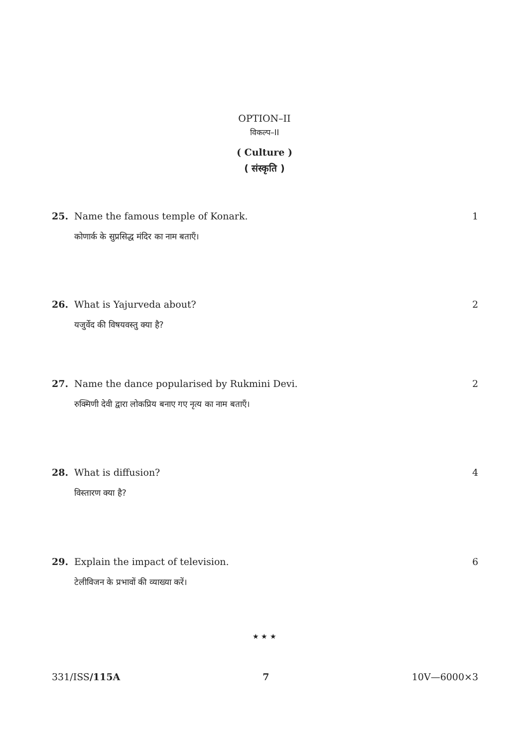OPTION–II
विकल्प–II
( Culture )
( संस्कृति )
25. Name the famous temple of Konark. 1
कोणार्क के सुप्रसिद्ध मंदिर का नाम बताएँ।
26. What is Yajurveda about? 2
यजुर्वेद की विषयवस्तु क्या है?
27. Name the dance popularised by Rukmini Devi. 2
रुक्मिणी देवी द्वारा लोकप्रिय बनाए गए नृत्य का नाम बताएँ।
28. What is diffusion? 4
विस्तारण क्या है?
29. Explain the impact of television. 6
टेलीविजन के प्रभावों की व्याख्या करें।
★ ★ ★
331/ISS/115A 7 10V—6000×3